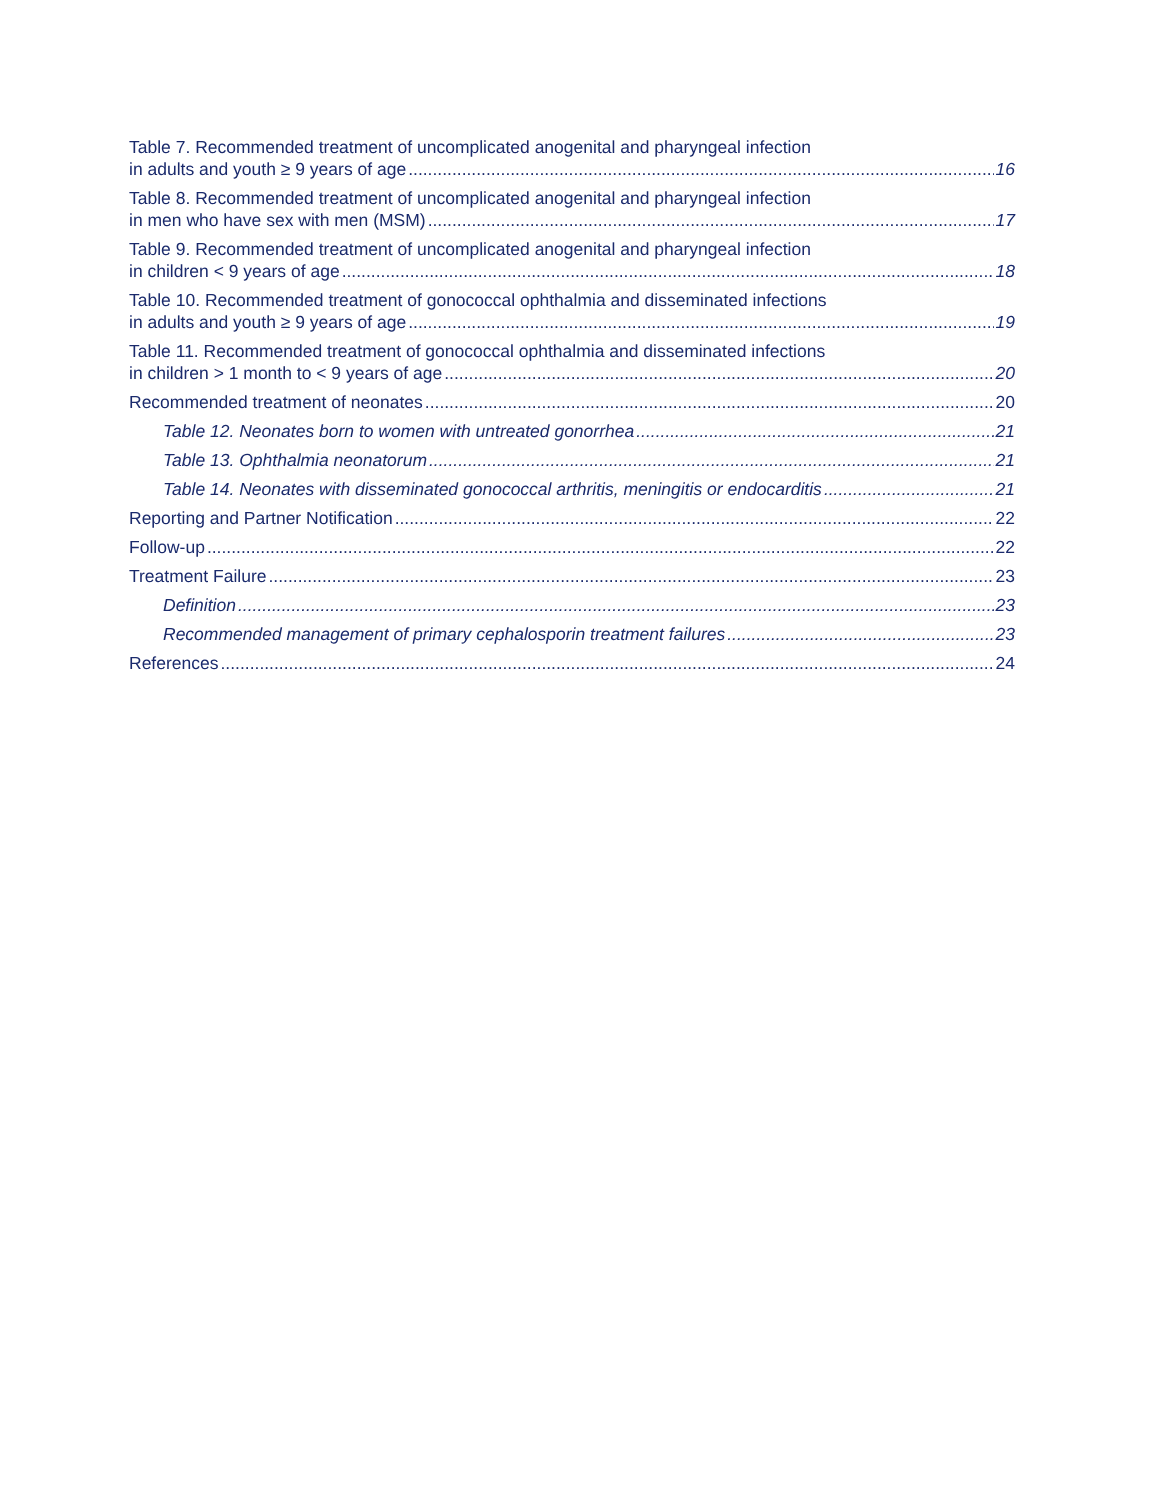Table 7. Recommended treatment of uncomplicated anogenital and pharyngeal infection
in adults and youth ≥ 9 years of age 16
Table 8. Recommended treatment of uncomplicated anogenital and pharyngeal infection
in men who have sex with men (MSM) 17
Table 9. Recommended treatment of uncomplicated anogenital and pharyngeal infection
in children < 9 years of age 18
Table 10. Recommended treatment of gonococcal ophthalmia and disseminated infections
in adults and youth ≥ 9 years of age 19
Table 11. Recommended treatment of gonococcal ophthalmia and disseminated infections
in children > 1 month to < 9 years of age 20
Recommended treatment of neonates 20
Table 12. Neonates born to women with untreated gonorrhea 21
Table 13. Ophthalmia neonatorum 21
Table 14. Neonates with disseminated gonococcal arthritis, meningitis or endocarditis 21
Reporting and Partner Notification 22
Follow-up 22
Treatment Failure 23
Definition 23
Recommended management of primary cephalosporin treatment failures 23
References 24